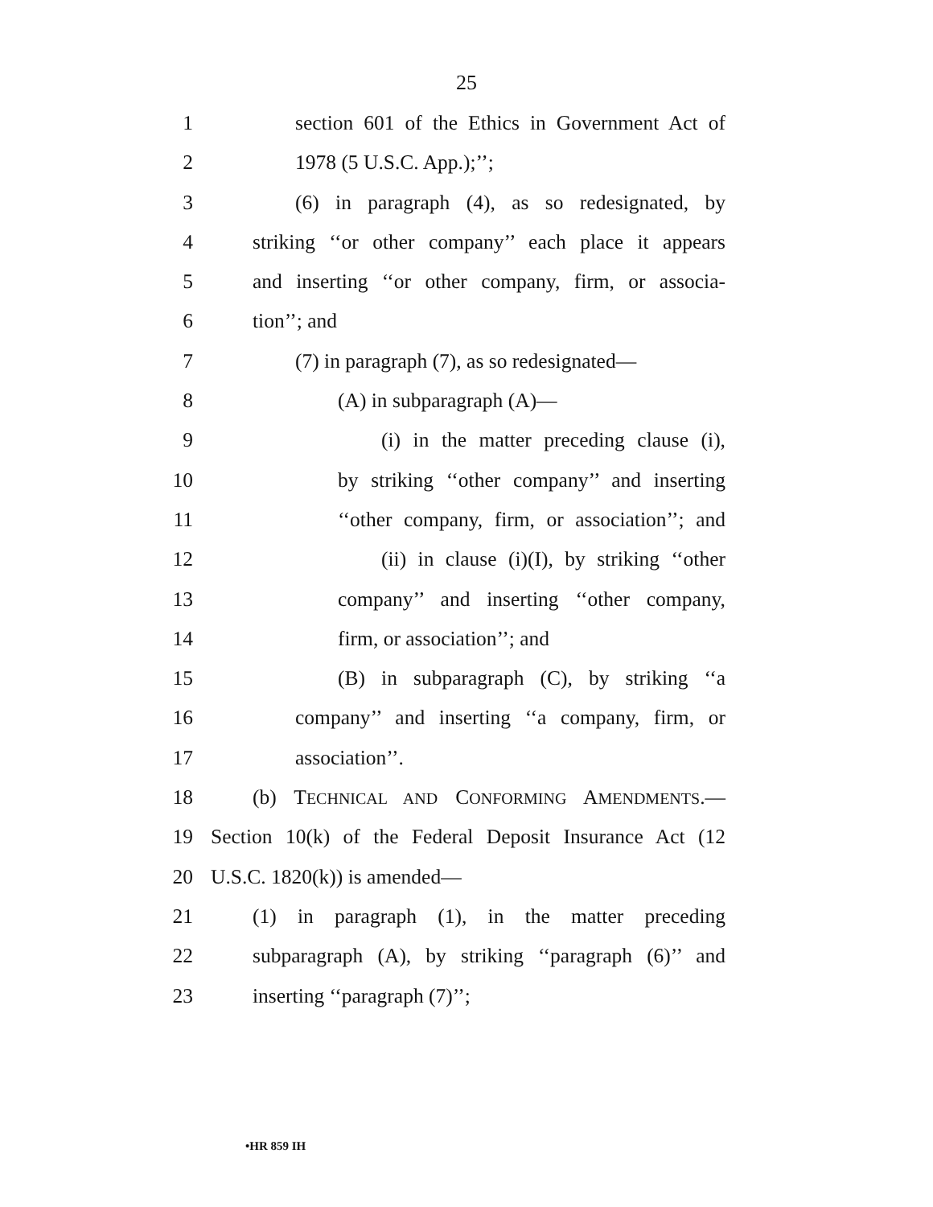25
1 section 601 of the Ethics in Government Act of
2 1978 (5 U.S.C. App.);’’;
3 (6) in paragraph (4), as so redesignated, by
4 striking ‘‘or other company’’ each place it appears
5 and inserting ‘‘or other company, firm, or associa-
6 tion’’; and
7 (7) in paragraph (7), as so redesignated—
8 (A) in subparagraph (A)—
9 (i) in the matter preceding clause (i),
10 by striking ‘‘other company’’ and inserting
11 ‘‘other company, firm, or association’’; and
12 (ii) in clause (i)(I), by striking ‘‘other
13 company’’ and inserting ‘‘other company,
14 firm, or association’’; and
15 (B) in subparagraph (C), by striking ‘‘a
16 company’’ and inserting ‘‘a company, firm, or
17 association’’.
18 (b) TECHNICAL AND CONFORMING AMENDMENTS.—
19 Section 10(k) of the Federal Deposit Insurance Act (12
20 U.S.C. 1820(k)) is amended—
21 (1) in paragraph (1), in the matter preceding
22 subparagraph (A), by striking ‘‘paragraph (6)’’ and
23 inserting ‘‘paragraph (7)’’;
•HR 859 IH